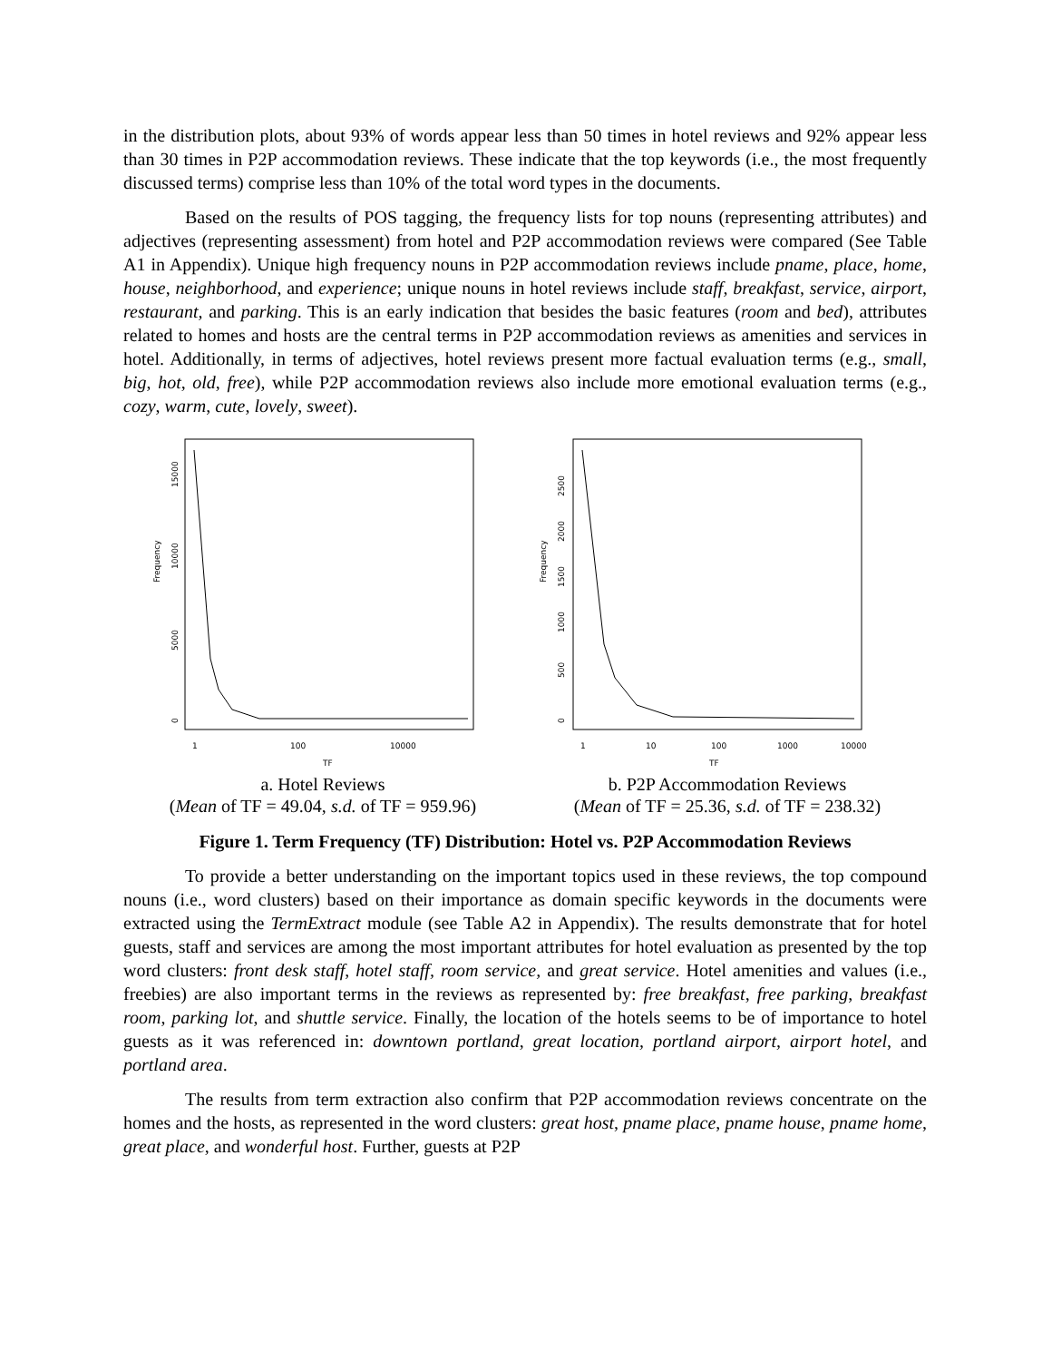in the distribution plots, about 93% of words appear less than 50 times in hotel reviews and 92% appear less than 30 times in P2P accommodation reviews. These indicate that the top keywords (i.e., the most frequently discussed terms) comprise less than 10% of the total word types in the documents.
Based on the results of POS tagging, the frequency lists for top nouns (representing attributes) and adjectives (representing assessment) from hotel and P2P accommodation reviews were compared (See Table A1 in Appendix). Unique high frequency nouns in P2P accommodation reviews include pname, place, home, house, neighborhood, and experience; unique nouns in hotel reviews include staff, breakfast, service, airport, restaurant, and parking. This is an early indication that besides the basic features (room and bed), attributes related to homes and hosts are the central terms in P2P accommodation reviews as amenities and services in hotel. Additionally, in terms of adjectives, hotel reviews present more factual evaluation terms (e.g., small, big, hot, old, free), while P2P accommodation reviews also include more emotional evaluation terms (e.g., cozy, warm, cute, lovely, sweet).
Frequency
0
5000
10000
15000
1
100
10000
TF
a. Hotel Reviews
(Mean of TF = 49.04, s.d. of TF = 959.96)
Frequency
0
500
1000
1500
2000
2500
1
10
100
1000
10000
TF
b. P2P Accommodation Reviews
(Mean of TF = 25.36, s.d. of TF = 238.32)
Figure 1. Term Frequency (TF) Distribution: Hotel vs. P2P Accommodation Reviews
To provide a better understanding on the important topics used in these reviews, the top compound nouns (i.e., word clusters) based on their importance as domain specific keywords in the documents were extracted using the TermExtract module (see Table A2 in Appendix). The results demonstrate that for hotel guests, staff and services are among the most important attributes for hotel evaluation as presented by the top word clusters: front desk staff, hotel staff, room service, and great service. Hotel amenities and values (i.e., freebies) are also important terms in the reviews as represented by: free breakfast, free parking, breakfast room, parking lot, and shuttle service. Finally, the location of the hotels seems to be of importance to hotel guests as it was referenced in: downtown portland, great location, portland airport, airport hotel, and portland area.
The results from term extraction also confirm that P2P accommodation reviews concentrate on the homes and the hosts, as represented in the word clusters: great host, pname place, pname house, pname home, great place, and wonderful host. Further, guests at P2P